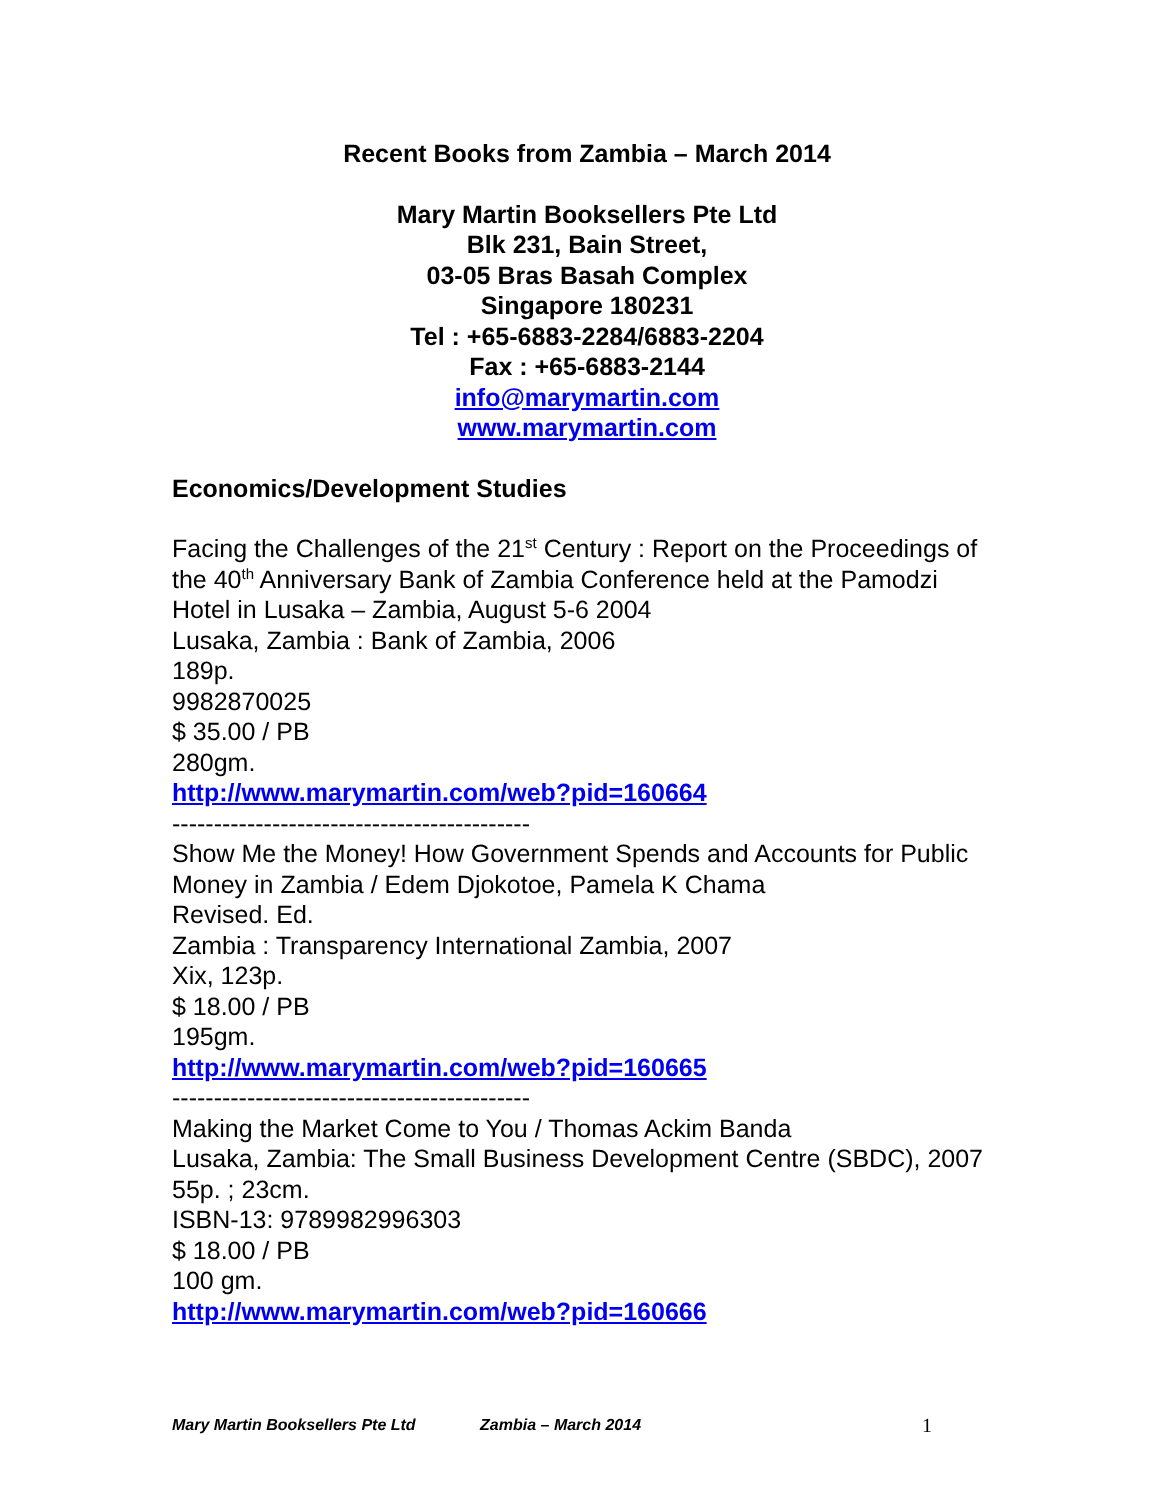Recent Books from Zambia – March 2014
Mary Martin Booksellers Pte Ltd
Blk 231, Bain Street,
03-05 Bras Basah Complex
Singapore 180231
Tel : +65-6883-2284/6883-2204
Fax : +65-6883-2144
info@marymartin.com
www.marymartin.com
Economics/Development Studies
Facing the Challenges of the 21<sup>st</sup> Century : Report on the Proceedings of the 40<sup>th</sup> Anniversary Bank of Zambia Conference held at the Pamodzi Hotel in Lusaka – Zambia, August 5-6 2004
Lusaka, Zambia : Bank of Zambia, 2006
189p.
9982870025
$ 35.00 / PB
280gm.
http://www.marymartin.com/web?pid=160664
-------------------------------------------
Show Me the Money! How Government Spends and Accounts for Public Money in Zambia / Edem Djokotoe, Pamela K Chama
Revised. Ed.
Zambia : Transparency International Zambia, 2007
Xix, 123p.
$ 18.00 / PB
195gm.
http://www.marymartin.com/web?pid=160665
-------------------------------------------
Making the Market Come to You / Thomas Ackim Banda
Lusaka, Zambia: The Small Business Development Centre (SBDC), 2007
55p. ; 23cm.
ISBN-13: 9789982996303
$ 18.00 / PB
100 gm.
http://www.marymartin.com/web?pid=160666
Mary Martin Booksellers Pte Ltd Zambia – March 2014 1